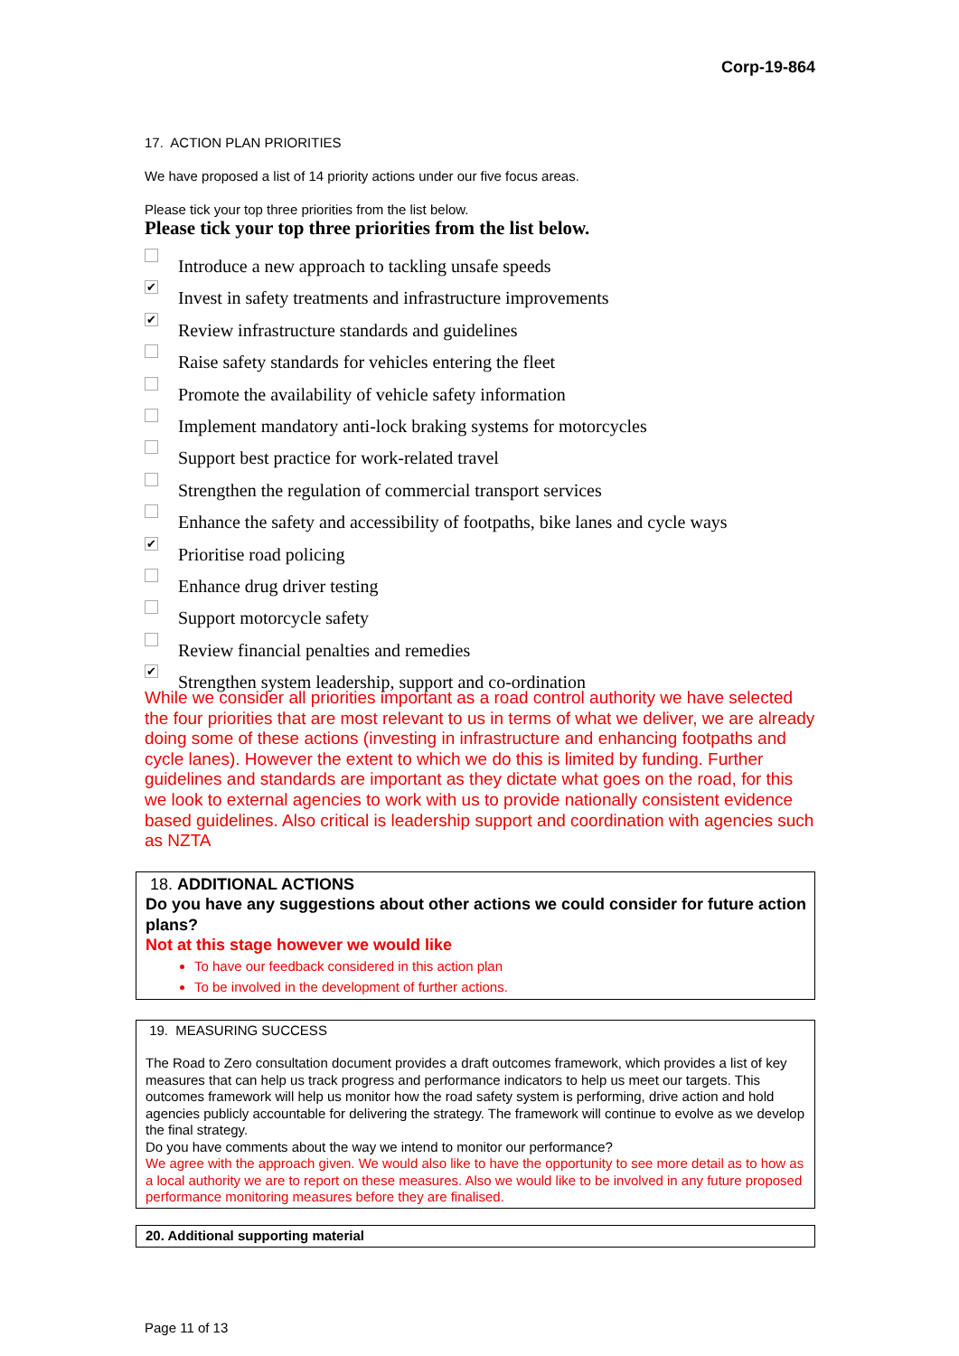Corp-19-864
17. ACTION PLAN PRIORITIES
We have proposed a list of 14 priority actions under our five focus areas.
Please tick your top three priorities from the list below.
Please tick your top three priorities from the list below.
Introduce a new approach to tackling unsafe speeds
✔
Invest in safety treatments and infrastructure improvements
✔
Review infrastructure standards and guidelines
Raise safety standards for vehicles entering the fleet
Promote the availability of vehicle safety information
Implement mandatory anti-lock braking systems for motorcycles
Support best practice for work-related travel
Strengthen the regulation of commercial transport services
Enhance the safety and accessibility of footpaths, bike lanes and cycle ways
✔
Prioritise road policing
Enhance drug driver testing
Support motorcycle safety
Review financial penalties and remedies
✔
Strengthen system leadership, support and co-ordination
While we consider all priorities important as a road control authority we have selected the four priorities that are most relevant to us in terms of what we deliver, we are already doing some of these actions (investing in infrastructure and enhancing footpaths and cycle lanes). However the extent to which we do this is limited by funding. Further guidelines and standards are important as they dictate what goes on the road, for this we look to external agencies to work with us to provide nationally consistent evidence based guidelines. Also critical is leadership support and coordination with agencies such as NZTA
18. ADDITIONAL ACTIONS
Do you have any suggestions about other actions we could consider for future action plans?
Not at this stage however we would like
To have our feedback considered in this action plan
To be involved in the development of further actions.
19. MEASURING SUCCESS
The Road to Zero consultation document provides a draft outcomes framework, which provides a list of key measures that can help us track progress and performance indicators to help us meet our targets. This outcomes framework will help us monitor how the road safety system is performing, drive action and hold agencies publicly accountable for delivering the strategy. The framework will continue to evolve as we develop the final strategy.
Do you have comments about the way we intend to monitor our performance?
We agree with the approach given. We would also like to have the opportunity to see more detail as to how as a local authority we are to report on these measures. Also we would like to be involved in any future proposed performance monitoring measures before they are finalised.
20. Additional supporting material
Page 11 of 13